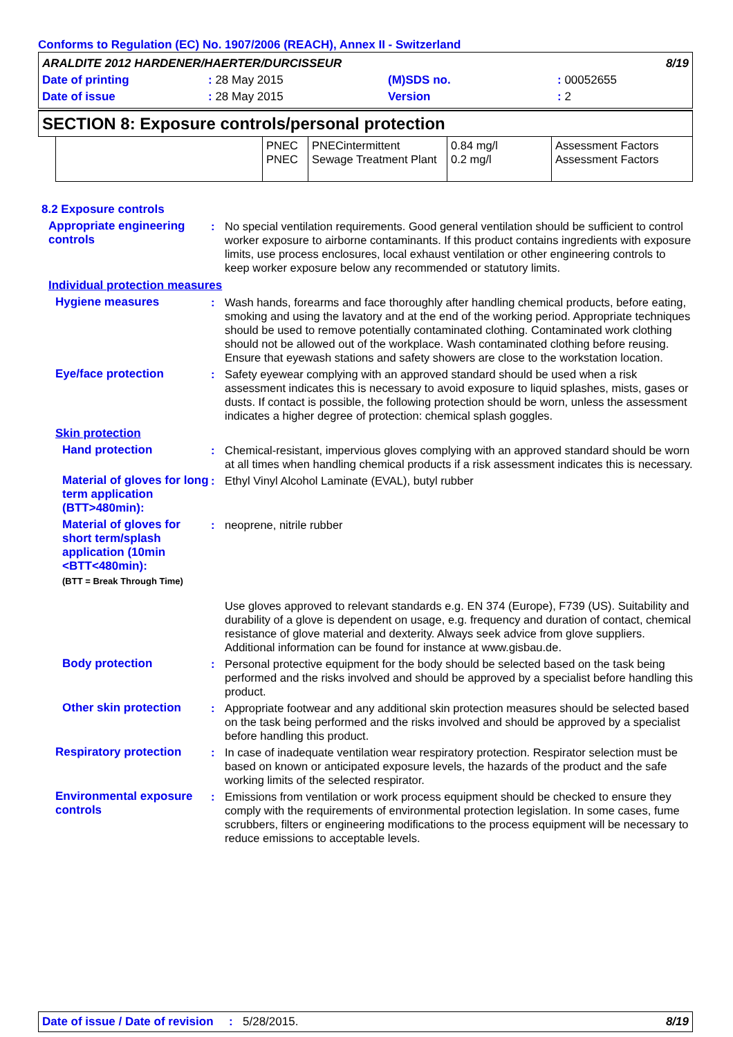Conforms to Regulation (EC) No. 1907/2006 (REACH), Annex II - Switzerland
| ARALDITE 2012 HARDENER/HAERTER/DURCISSEUR | | | | 8/19 |
| Date of printing | : 28 May 2015 | (M)SDS no. | : 00052655 | |
| Date of issue | : 28 May 2015 | Version | : 2 | |
SECTION 8: Exposure controls/personal protection
| | PNEC PNEC | PNECintermittent Sewage Treatment Plant | 0.84 mg/l 0.2 mg/l | Assessment Factors Assessment Factors |
8.2 Exposure controls
Appropriate engineering controls
: No special ventilation requirements. Good general ventilation should be sufficient to control worker exposure to airborne contaminants. If this product contains ingredients with exposure limits, use process enclosures, local exhaust ventilation or other engineering controls to keep worker exposure below any recommended or statutory limits.
Individual protection measures
Hygiene measures : Wash hands, forearms and face thoroughly after handling chemical products, before eating, smoking and using the lavatory and at the end of the working period. Appropriate techniques should be used to remove potentially contaminated clothing. Contaminated work clothing should not be allowed out of the workplace. Wash contaminated clothing before reusing. Ensure that eyewash stations and safety showers are close to the workstation location.
Eye/face protection : Safety eyewear complying with an approved standard should be used when a risk assessment indicates this is necessary to avoid exposure to liquid splashes, mists, gases or dusts. If contact is possible, the following protection should be worn, unless the assessment indicates a higher degree of protection: chemical splash goggles.
Skin protection
Hand protection : Chemical-resistant, impervious gloves complying with an approved standard should be worn at all times when handling chemical products if a risk assessment indicates this is necessary.
Material of gloves for long term application (BTT>480min):
: Ethyl Vinyl Alcohol Laminate (EVAL), butyl rubber
Material of gloves for short term/splash application (10min <BTT<480min):
: neoprene, nitrile rubber
(BTT = Break Through Time)
Use gloves approved to relevant standards e.g. EN 374 (Europe), F739 (US). Suitability and durability of a glove is dependent on usage, e.g. frequency and duration of contact, chemical resistance of glove material and dexterity. Always seek advice from glove suppliers. Additional information can be found for instance at www.gisbau.de.
Body protection : Personal protective equipment for the body should be selected based on the task being performed and the risks involved and should be approved by a specialist before handling this product.
Other skin protection : Appropriate footwear and any additional skin protection measures should be selected based on the task being performed and the risks involved and should be approved by a specialist before handling this product.
Respiratory protection : In case of inadequate ventilation wear respiratory protection. Respirator selection must be based on known or anticipated exposure levels, the hazards of the product and the safe working limits of the selected respirator.
Environmental exposure controls
: Emissions from ventilation or work process equipment should be checked to ensure they comply with the requirements of environmental protection legislation. In some cases, fume scrubbers, filters or engineering modifications to the process equipment will be necessary to reduce emissions to acceptable levels.
Date of issue / Date of revision: 5/28/2015. 8/19